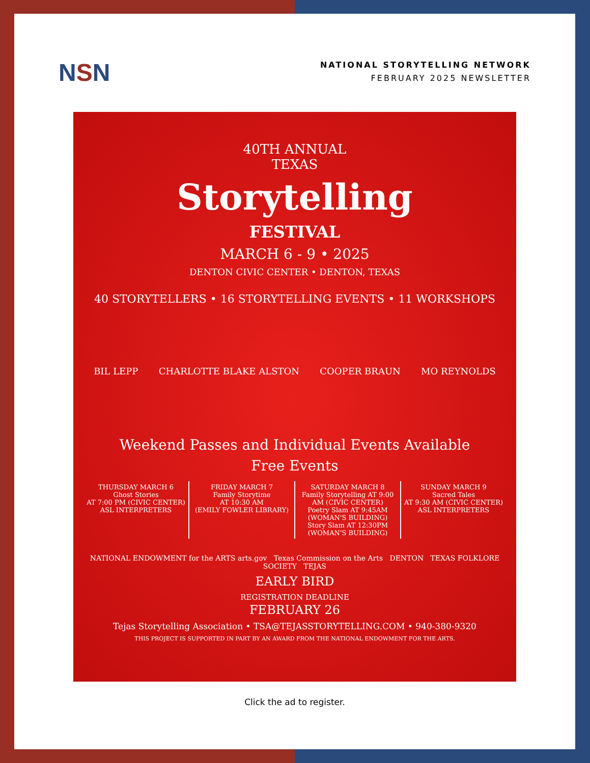NSN
NATIONAL STORYTELLING NETWORK
FEBRUARY 2025 NEWSLETTER
40TH ANNUAL
TEXAS
Storytelling
FESTIVAL
MARCH 6 - 9 • 2025
DENTON CIVIC CENTER • DENTON, TEXAS
40 STORYTELLERS • 16 STORYTELLING EVENTS • 11 WORKSHOPS
BIL LEPP CHARLOTTE BLAKE ALSTON COOPER BRAUN MO REYNOLDS
Weekend Passes and Individual Events Available
Free Events
THURSDAY MARCH 6
Ghost Stories
AT 7:00 PM (CIVIC CENTER)
ASL INTERPRETERS
FRIDAY MARCH 7
Family Storytime
AT 10:30 AM
(EMILY FOWLER LIBRARY)
SATURDAY MARCH 8
Family Storytelling AT 9:00 AM (CIVIC CENTER)
Poetry Slam AT 9:45AM (WOMAN'S BUILDING)
Story Slam AT 12:30PM (WOMAN'S BUILDING)
SUNDAY MARCH 9
Sacred Tales
AT 9:30 AM (CIVIC CENTER)
ASL INTERPRETERS
NATIONAL ENDOWMENT for the ARTS arts.gov Texas Commission on the Arts DENTON TEXAS FOLKLORE SOCIETY TEJAS
EARLY BIRD
REGISTRATION DEADLINE
FEBRUARY 26
Tejas Storytelling Association • TSA@TEJASSTORYTELLING.COM • 940-380-9320
THIS PROJECT IS SUPPORTED IN PART BY AN AWARD FROM THE NATIONAL ENDOWMENT FOR THE ARTS.
Click the ad to register.